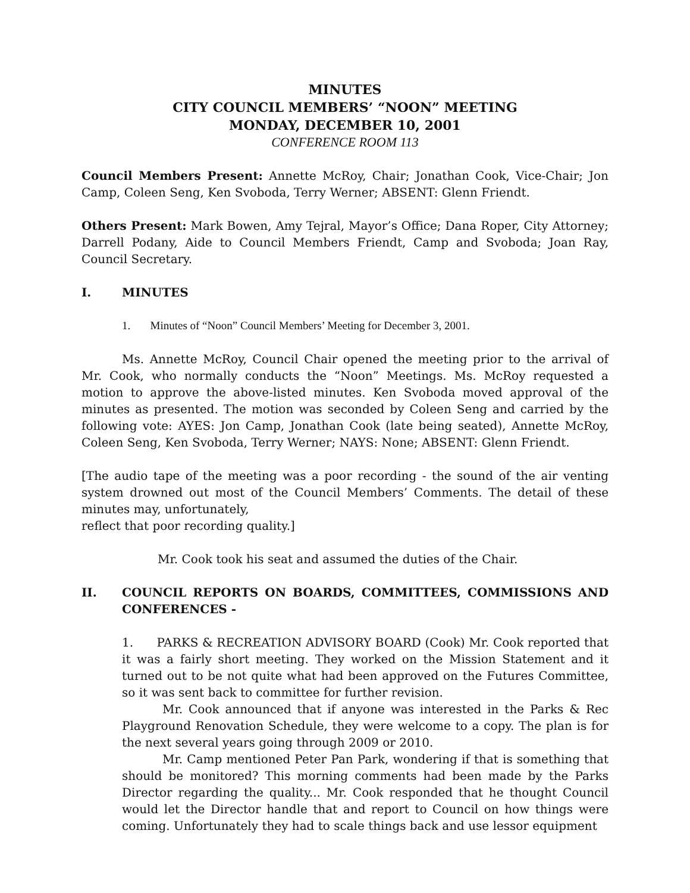MINUTES
CITY COUNCIL MEMBERS’ “NOON” MEETING
MONDAY, DECEMBER 10, 2001
CONFERENCE ROOM 113
Council Members Present: Annette McRoy, Chair; Jonathan Cook, Vice-Chair; Jon Camp, Coleen Seng, Ken Svoboda, Terry Werner; ABSENT: Glenn Friendt.
Others Present: Mark Bowen, Amy Tejral, Mayor’s Office; Dana Roper, City Attorney; Darrell Podany, Aide to Council Members Friendt, Camp and Svoboda; Joan Ray, Council Secretary.
I. MINUTES
1. Minutes of “Noon” Council Members’ Meeting for December 3, 2001.
Ms. Annette McRoy, Council Chair opened the meeting prior to the arrival of Mr. Cook, who normally conducts the “Noon” Meetings. Ms. McRoy requested a motion to approve the above-listed minutes. Ken Svoboda moved approval of the minutes as presented. The motion was seconded by Coleen Seng and carried by the following vote: AYES: Jon Camp, Jonathan Cook (late being seated), Annette McRoy, Coleen Seng, Ken Svoboda, Terry Werner; NAYS: None; ABSENT: Glenn Friendt.
[The audio tape of the meeting was a poor recording - the sound of the air venting system drowned out most of the Council Members’ Comments. The detail of these minutes may, unfortunately,
reflect that poor recording quality.]
Mr. Cook took his seat and assumed the duties of the Chair.
II. COUNCIL REPORTS ON BOARDS, COMMITTEES, COMMISSIONS AND CONFERENCES -
1. PARKS & RECREATION ADVISORY BOARD (Cook) Mr. Cook reported that it was a fairly short meeting. They worked on the Mission Statement and it turned out to be not quite what had been approved on the Futures Committee, so it was sent back to committee for further revision.
Mr. Cook announced that if anyone was interested in the Parks & Rec Playground Renovation Schedule, they were welcome to a copy. The plan is for the next several years going through 2009 or 2010.
Mr. Camp mentioned Peter Pan Park, wondering if that is something that should be monitored? This morning comments had been made by the Parks Director regarding the quality... Mr. Cook responded that he thought Council would let the Director handle that and report to Council on how things were coming. Unfortunately they had to scale things back and use lessor equipment